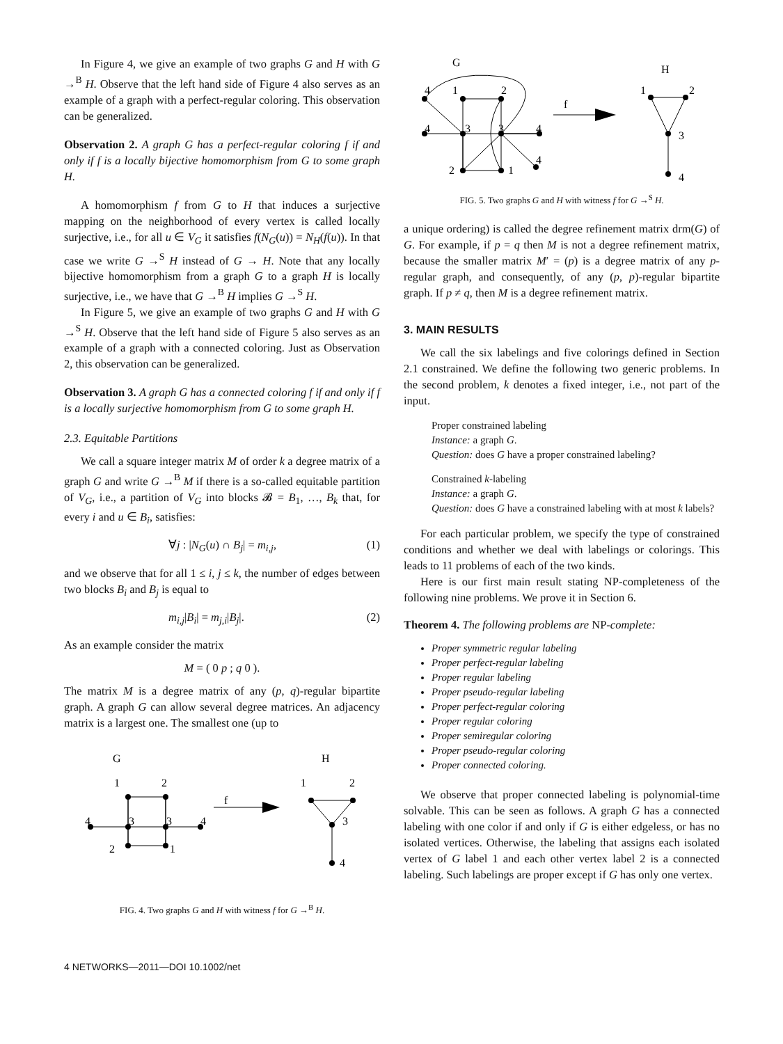In Figure 4, we give an example of two graphs G and H with G →<sup>B</sup> H. Observe that the left hand side of Figure 4 also serves as an example of a graph with a perfect-regular coloring. This observation can be generalized.
Observation 2. A graph G has a perfect-regular coloring f if and only if f is a locally bijective homomorphism from G to some graph H.
A homomorphism f from G to H that induces a surjective mapping on the neighborhood of every vertex is called locally surjective, i.e., for all u ∈ V<sub>G</sub> it satisfies f(N<sub>G</sub>(u)) = N<sub>H</sub>(f(u)). In that case we write G →<sup>S</sup> H instead of G → H. Note that any locally bijective homomorphism from a graph G to a graph H is locally surjective, i.e., we have that G →<sup>B</sup> H implies G →<sup>S</sup> H.
In Figure 5, we give an example of two graphs G and H with G →<sup>S</sup> H. Observe that the left hand side of Figure 5 also serves as an example of a graph with a connected coloring. Just as Observation 2, this observation can be generalized.
Observation 3. A graph G has a connected coloring f if and only if f is a locally surjective homomorphism from G to some graph H.
2.3. Equitable Partitions
We call a square integer matrix M of order k a degree matrix of a graph G and write G →<sup>B</sup> M if there is a so-called equitable partition of V<sub>G</sub>, i.e., a partition of V<sub>G</sub> into blocks 𝓑 = B<sub>1</sub>, …, B<sub>k</sub> that, for every i and u ∈ B<sub>i</sub>, satisfies:
∀j : |N<sub>G</sub>(u) ∩ B<sub>j</sub>| = m<sub>i,j</sub>, (1)
and we observe that for all 1 ≤ i, j ≤ k, the number of edges between two blocks B<sub>i</sub> and B<sub>j</sub> is equal to
m<sub>i,j</sub>|B<sub>i</sub>| = m<sub>j,i</sub>|B<sub>j</sub>|. (2)
As an example consider the matrix
M = ( 0 p ; q 0 ).
The matrix M is a degree matrix of any (p, q)-regular bipartite graph. A graph G can allow several degree matrices. An adjacency matrix is a largest one. The smallest one (up to
G
H
1
2
4
3
3
4
2
1
f
1
2
3
4
FIG. 4. Two graphs G and H with witness f for G →<sup>B</sup> H.
G
H
4
1
2
4
3
3
4
4
2
1
f
1
2
3
4
FIG. 5. Two graphs G and H with witness f for G →<sup>S</sup> H.
a unique ordering) is called the degree refinement matrix drm(G) of G. For example, if p = q then M is not a degree refinement matrix, because the smaller matrix M′ = (p) is a degree matrix of any p-regular graph, and consequently, of any (p, p)-regular bipartite graph. If p ≠ q, then M is a degree refinement matrix.
3. MAIN RESULTS
We call the six labelings and five colorings defined in Section 2.1 constrained. We define the following two generic problems. In the second problem, k denotes a fixed integer, i.e., not part of the input.
Proper constrained labeling
Instance: a graph G.
Question: does G have a proper constrained labeling?
Constrained k-labeling
Instance: a graph G.
Question: does G have a constrained labeling with at most k labels?
For each particular problem, we specify the type of constrained conditions and whether we deal with labelings or colorings. This leads to 11 problems of each of the two kinds.
Here is our first main result stating NP-completeness of the following nine problems. We prove it in Section 6.
Theorem 4. The following problems are NP-complete:
Proper symmetric regular labeling
Proper perfect-regular labeling
Proper regular labeling
Proper pseudo-regular labeling
Proper perfect-regular coloring
Proper regular coloring
Proper semiregular coloring
Proper pseudo-regular coloring
Proper connected coloring.
We observe that proper connected labeling is polynomial-time solvable. This can be seen as follows. A graph G has a connected labeling with one color if and only if G is either edgeless, or has no isolated vertices. Otherwise, the labeling that assigns each isolated vertex of G label 1 and each other vertex label 2 is a connected labeling. Such labelings are proper except if G has only one vertex.
4 NETWORKS—2011—DOI 10.1002/net